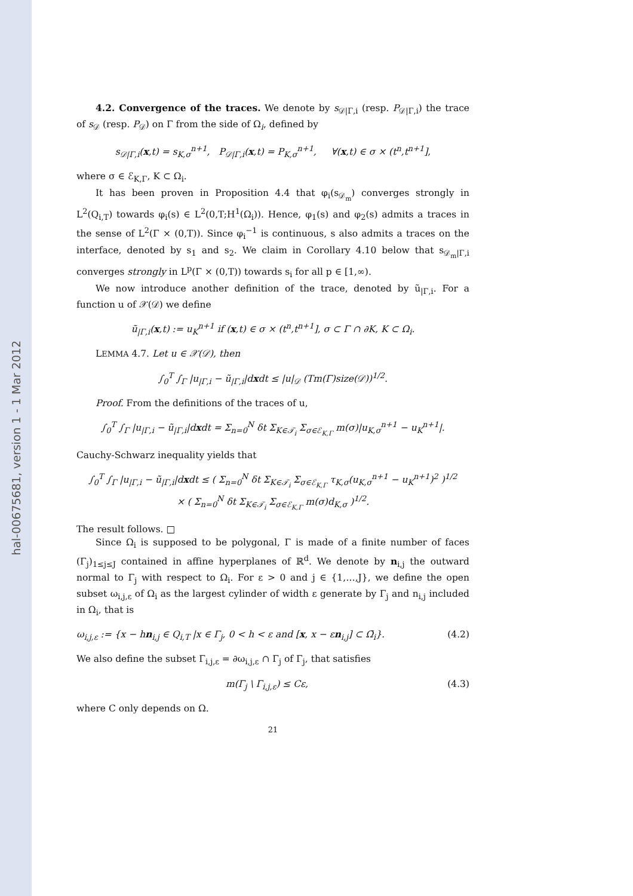hal-00675681, version 1 - 1 Mar 2012
4.2. Convergence of the traces. We denote by s<sub>𝒟|Γ,i</sub> (resp. P<sub>𝒟|Γ,i</sub>) the trace of s<sub>𝒟</sub> (resp. P<sub>𝒟</sub>) on Γ from the side of Ω<sub>i</sub>, defined by
s<sub>𝒟|Γ,i</sub>(x,t) = s<sub>K,σ</sub><sup>n+1</sup>, P<sub>𝒟|Γ,i</sub>(x,t) = P<sub>K,σ</sub><sup>n+1</sup>, ∀(x,t) ∈ σ × (t<sup>n</sup>,t<sup>n+1</sup>],
where σ ∈ ℰ<sub>K,Γ</sub>, K ⊂ Ω<sub>i</sub>.
It has been proven in Proposition 4.4 that φ<sub>i</sub>(s<sub>𝒟<sub>m</sub></sub>) converges strongly in L<sup>2</sup>(Q<sub>i,T</sub>) towards φ<sub>i</sub>(s) ∈ L<sup>2</sup>(0,T;H<sup>1</sup>(Ω<sub>i</sub>)). Hence, φ<sub>1</sub>(s) and φ<sub>2</sub>(s) admits a traces in the sense of L<sup>2</sup>(Γ × (0,T)). Since φ<sub>i</sub><sup>−1</sup> is continuous, s also admits a traces on the interface, denoted by s<sub>1</sub> and s<sub>2</sub>. We claim in Corollary 4.10 below that s<sub>𝒟<sub>m</sub>|Γ,i</sub> converges strongly in L<sup>p</sup>(Γ × (0,T)) towards s<sub>i</sub> for all p ∈ [1,∞).
We now introduce another definition of the trace, denoted by ũ<sub>|Γ,i</sub>. For a function u of 𝒳(𝒟) we define
ũ<sub>|Γ,i</sub>(x,t) := u<sub>K</sub><sup>n+1</sup> if (x,t) ∈ σ × (t<sup>n</sup>,t<sup>n+1</sup>], σ ⊂ Γ ∩ ∂K, K ⊂ Ω<sub>i</sub>.
LEMMA 4.7. Let u ∈ 𝒳(𝒟), then
∫<sub>0</sub><sup>T</sup> ∫<sub>Γ</sub> |u<sub>|Γ,i</sub> − ũ<sub>|Γ,i</sub>|dxdt ≤ |u|<sub>𝒟</sub> (Tm(Γ)size(𝒟))<sup>1/2</sup>.
Proof. From the definitions of the traces of u,
∫<sub>0</sub><sup>T</sup> ∫<sub>Γ</sub> |u<sub>|Γ,i</sub> − ũ<sub>|Γ,i</sub>|dxdt = Σ<sub>n=0</sub><sup>N</sup> δt Σ<sub>K∈𝒯<sub>i</sub></sub> Σ<sub>σ∈ℰ<sub>K,Γ</sub></sub> m(σ)|u<sub>K,σ</sub><sup>n+1</sup> − u<sub>K</sub><sup>n+1</sup>|.
Cauchy-Schwarz inequality yields that
∫<sub>0</sub><sup>T</sup> ∫<sub>Γ</sub> |u<sub>|Γ,i</sub> − ũ<sub>|Γ,i</sub>|dxdt ≤ ( Σ<sub>n=0</sub><sup>N</sup> δt Σ<sub>K∈𝒯<sub>i</sub></sub> Σ<sub>σ∈ℰ<sub>K,Γ</sub></sub> τ<sub>K,σ</sub>(u<sub>K,σ</sub><sup>n+1</sup> − u<sub>K</sub><sup>n+1</sup>)<sup>2</sup> )<sup>1/2</sup>
× ( Σ<sub>n=0</sub><sup>N</sup> δt Σ<sub>K∈𝒯<sub>i</sub></sub> Σ<sub>σ∈ℰ<sub>K,Γ</sub></sub> m(σ)d<sub>K,σ</sub> )<sup>1/2</sup>.
The result follows. □
Since Ω<sub>i</sub> is supposed to be polygonal, Γ is made of a finite number of faces (Γ<sub>j</sub>)<sub>1≤j≤J</sub> contained in affine hyperplanes of ℝ<sup>d</sup>. We denote by n<sub>i,j</sub> the outward normal to Γ<sub>j</sub> with respect to Ω<sub>i</sub>. For ε > 0 and j ∈ {1,…,J}, we define the open subset ω<sub>i,j,ε</sub> of Ω<sub>i</sub> as the largest cylinder of width ε generate by Γ<sub>j</sub> and n<sub>i,j</sub> included in Ω<sub>i</sub>, that is
ω<sub>i,j,ε</sub> := {x − hn<sub>i,j</sub> ∈ Q<sub>i,T</sub> |x ∈ Γ<sub>j</sub>, 0 < h < ε and [x, x − εn<sub>i,j</sub>] ⊂ Ω̄<sub>i</sub>}. (4.2)
We also define the subset Γ<sub>i,j,ε</sub> = ∂ω<sub>i,j,ε</sub> ∩ Γ<sub>j</sub> of Γ<sub>j</sub>, that satisfies
m(Γ<sub>j</sub> \ Γ<sub>i,j,ε</sub>) ≤ Cε, (4.3)
where C only depends on Ω.
21